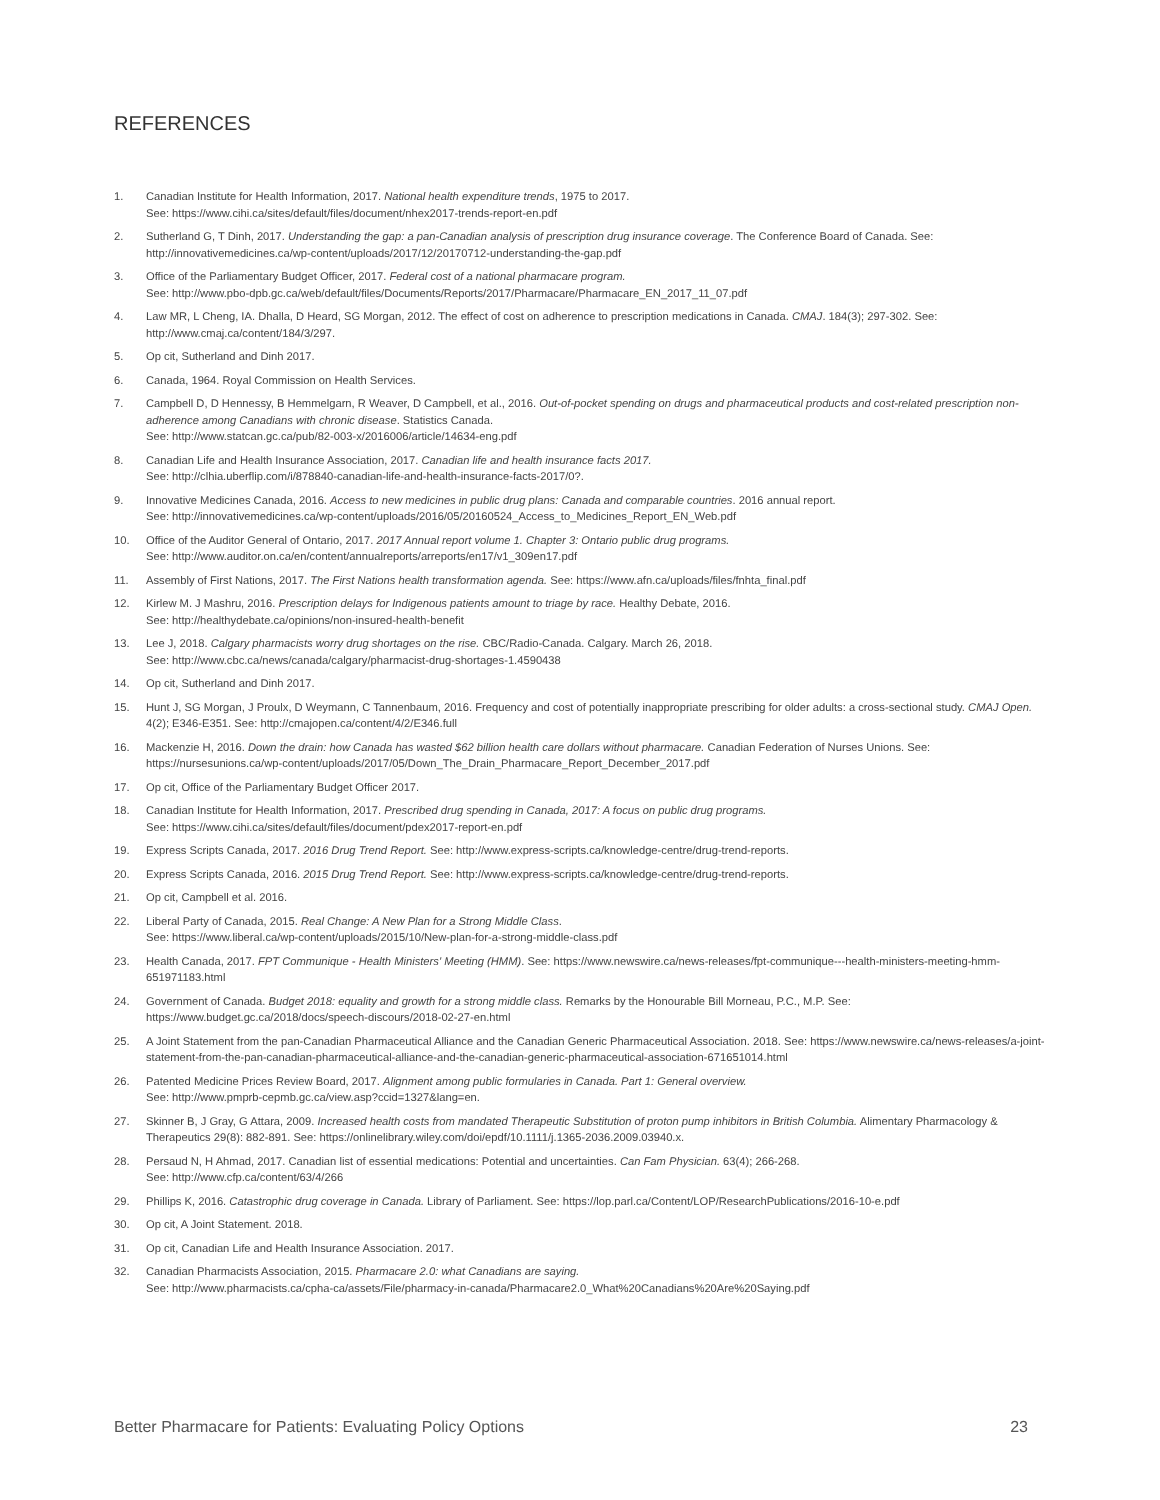REFERENCES
1. Canadian Institute for Health Information, 2017. National health expenditure trends, 1975 to 2017.
See: https://www.cihi.ca/sites/default/files/document/nhex2017-trends-report-en.pdf
2. Sutherland G, T Dinh, 2017. Understanding the gap: a pan-Canadian analysis of prescription drug insurance coverage. The Conference Board of Canada. See: http://innovativemedicines.ca/wp-content/uploads/2017/12/20170712-understanding-the-gap.pdf
3. Office of the Parliamentary Budget Officer, 2017. Federal cost of a national pharmacare program.
See: http://www.pbo-dpb.gc.ca/web/default/files/Documents/Reports/2017/Pharmacare/Pharmacare_EN_2017_11_07.pdf
4. Law MR, L Cheng, IA. Dhalla, D Heard, SG Morgan, 2012. The effect of cost on adherence to prescription medications in Canada. CMAJ. 184(3); 297-302. See: http://www.cmaj.ca/content/184/3/297.
5. Op cit, Sutherland and Dinh 2017.
6. Canada, 1964. Royal Commission on Health Services.
7. Campbell D, D Hennessy, B Hemmelgarn, R Weaver, D Campbell, et al., 2016. Out-of-pocket spending on drugs and pharmaceutical products and cost-related prescription non-adherence among Canadians with chronic disease. Statistics Canada.
See: http://www.statcan.gc.ca/pub/82-003-x/2016006/article/14634-eng.pdf
8. Canadian Life and Health Insurance Association, 2017. Canadian life and health insurance facts 2017.
See: http://clhia.uberflip.com/i/878840-canadian-life-and-health-insurance-facts-2017/0?.
9. Innovative Medicines Canada, 2016. Access to new medicines in public drug plans: Canada and comparable countries. 2016 annual report.
See: http://innovativemedicines.ca/wp-content/uploads/2016/05/20160524_Access_to_Medicines_Report_EN_Web.pdf
10. Office of the Auditor General of Ontario, 2017. 2017 Annual report volume 1. Chapter 3: Ontario public drug programs.
See: http://www.auditor.on.ca/en/content/annualreports/arreports/en17/v1_309en17.pdf
11. Assembly of First Nations, 2017. The First Nations health transformation agenda. See: https://www.afn.ca/uploads/files/fnhta_final.pdf
12. Kirlew M. J Mashru, 2016. Prescription delays for Indigenous patients amount to triage by race. Healthy Debate, 2016.
See: http://healthydebate.ca/opinions/non-insured-health-benefit
13. Lee J, 2018. Calgary pharmacists worry drug shortages on the rise. CBC/Radio-Canada. Calgary. March 26, 2018.
See: http://www.cbc.ca/news/canada/calgary/pharmacist-drug-shortages-1.4590438
14. Op cit, Sutherland and Dinh 2017.
15. Hunt J, SG Morgan, J Proulx, D Weymann, C Tannenbaum, 2016. Frequency and cost of potentially inappropriate prescribing for older adults: a cross-sectional study. CMAJ Open. 4(2); E346-E351. See: http://cmajopen.ca/content/4/2/E346.full
16. Mackenzie H, 2016. Down the drain: how Canada has wasted $62 billion health care dollars without pharmacare. Canadian Federation of Nurses Unions. See: https://nursesunions.ca/wp-content/uploads/2017/05/Down_The_Drain_Pharmacare_Report_December_2017.pdf
17. Op cit, Office of the Parliamentary Budget Officer 2017.
18. Canadian Institute for Health Information, 2017. Prescribed drug spending in Canada, 2017: A focus on public drug programs.
See: https://www.cihi.ca/sites/default/files/document/pdex2017-report-en.pdf
19. Express Scripts Canada, 2017. 2016 Drug Trend Report. See: http://www.express-scripts.ca/knowledge-centre/drug-trend-reports.
20. Express Scripts Canada, 2016. 2015 Drug Trend Report. See: http://www.express-scripts.ca/knowledge-centre/drug-trend-reports.
21. Op cit, Campbell et al. 2016.
22. Liberal Party of Canada, 2015. Real Change: A New Plan for a Strong Middle Class.
See: https://www.liberal.ca/wp-content/uploads/2015/10/New-plan-for-a-strong-middle-class.pdf
23. Health Canada, 2017. FPT Communique - Health Ministers' Meeting (HMM). See: https://www.newswire.ca/news-releases/fpt-communique---health-ministers-meeting-hmm-651971183.html
24. Government of Canada. Budget 2018: equality and growth for a strong middle class. Remarks by the Honourable Bill Morneau, P.C., M.P. See: https://www.budget.gc.ca/2018/docs/speech-discours/2018-02-27-en.html
25. A Joint Statement from the pan-Canadian Pharmaceutical Alliance and the Canadian Generic Pharmaceutical Association. 2018. See: https://www.newswire.ca/news-releases/a-joint-statement-from-the-pan-canadian-pharmaceutical-alliance-and-the-canadian-generic-pharmaceutical-association-671651014.html
26. Patented Medicine Prices Review Board, 2017. Alignment among public formularies in Canada. Part 1: General overview.
See: http://www.pmprb-cepmb.gc.ca/view.asp?ccid=1327&lang=en.
27. Skinner B, J Gray, G Attara, 2009. Increased health costs from mandated Therapeutic Substitution of proton pump inhibitors in British Columbia. Alimentary Pharmacology & Therapeutics 29(8): 882-891. See: https://onlinelibrary.wiley.com/doi/epdf/10.1111/j.1365-2036.2009.03940.x.
28. Persaud N, H Ahmad, 2017. Canadian list of essential medications: Potential and uncertainties. Can Fam Physician. 63(4); 266-268.
See: http://www.cfp.ca/content/63/4/266
29. Phillips K, 2016. Catastrophic drug coverage in Canada. Library of Parliament. See: https://lop.parl.ca/Content/LOP/ResearchPublications/2016-10-e.pdf
30. Op cit, A Joint Statement. 2018.
31. Op cit, Canadian Life and Health Insurance Association. 2017.
32. Canadian Pharmacists Association, 2015. Pharmacare 2.0: what Canadians are saying.
See: http://www.pharmacists.ca/cpha-ca/assets/File/pharmacy-in-canada/Pharmacare2.0_What%20Canadians%20Are%20Saying.pdf
Better Pharmacare for Patients: Evaluating Policy Options 23